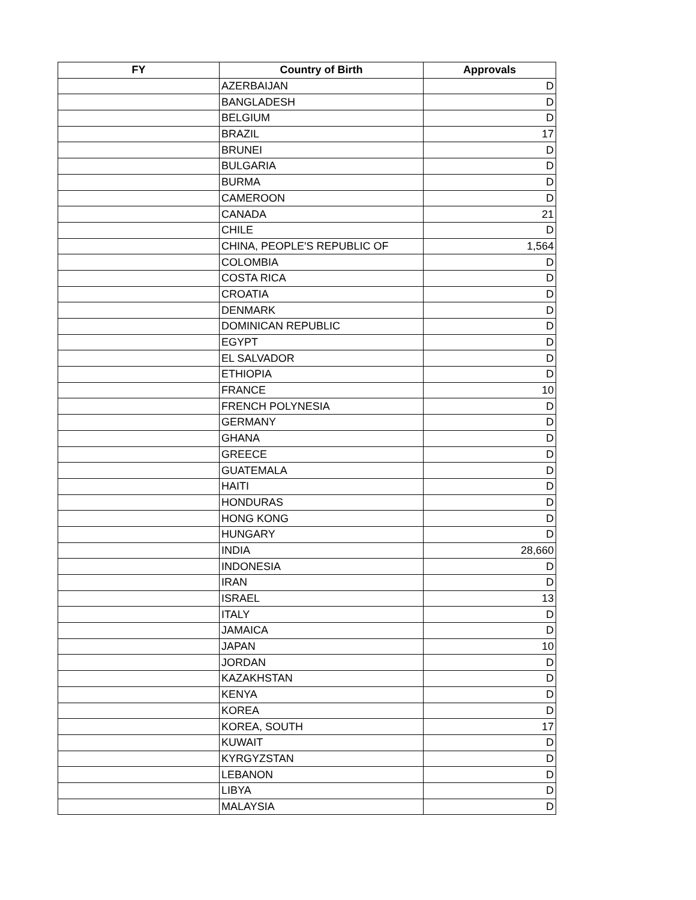| FY | Country of Birth | Approvals |
| --- | --- | --- |
| | AZERBAIJAN | D |
| | BANGLADESH | D |
| | BELGIUM | D |
| | BRAZIL | 17 |
| | BRUNEI | D |
| | BULGARIA | D |
| | BURMA | D |
| | CAMEROON | D |
| | CANADA | 21 |
| | CHILE | D |
| | CHINA, PEOPLE'S REPUBLIC OF | 1,564 |
| | COLOMBIA | D |
| | COSTA RICA | D |
| | CROATIA | D |
| | DENMARK | D |
| | DOMINICAN REPUBLIC | D |
| | EGYPT | D |
| | EL SALVADOR | D |
| | ETHIOPIA | D |
| | FRANCE | 10 |
| | FRENCH POLYNESIA | D |
| | GERMANY | D |
| | GHANA | D |
| | GREECE | D |
| | GUATEMALA | D |
| | HAITI | D |
| | HONDURAS | D |
| | HONG KONG | D |
| | HUNGARY | D |
| | INDIA | 28,660 |
| | INDONESIA | D |
| | IRAN | D |
| | ISRAEL | 13 |
| | ITALY | D |
| | JAMAICA | D |
| | JAPAN | 10 |
| | JORDAN | D |
| | KAZAKHSTAN | D |
| | KENYA | D |
| | KOREA | D |
| | KOREA, SOUTH | 17 |
| | KUWAIT | D |
| | KYRGYZSTAN | D |
| | LEBANON | D |
| | LIBYA | D |
| | MALAYSIA | D |